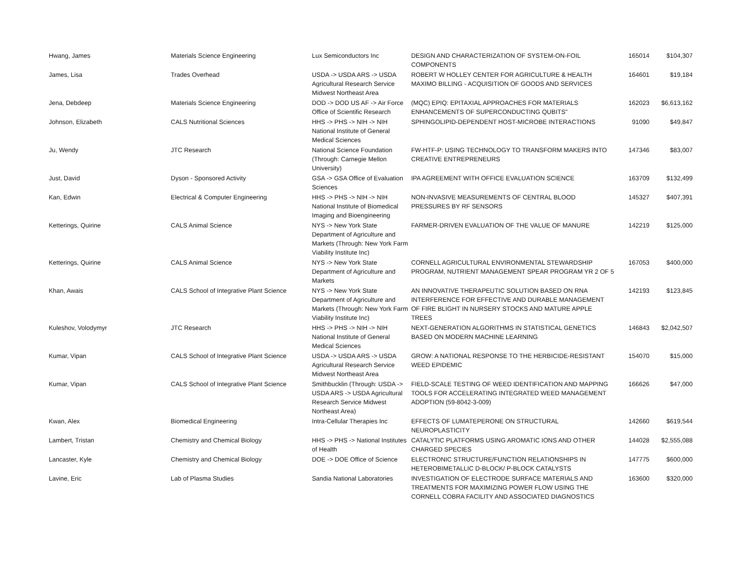| Hwang, James | Materials Science Engineering | Lux Semiconductors Inc | DESIGN AND CHARACTERIZATION OF SYSTEM-ON-FOIL COMPONENTS | 165014 | $104,307 |
| James, Lisa | Trades Overhead | USDA -> USDA ARS -> USDA Agricultural Research Service Midwest Northeast Area | ROBERT W HOLLEY CENTER FOR AGRICULTURE & HEALTH MAXIMO BILLING - ACQUISITION OF GOODS AND SERVICES | 164601 | $19,184 |
| Jena, Debdeep | Materials Science Engineering | DOD -> DOD US AF -> Air Force Office of Scientific Research | (MQC) EPIQ: EPITAXIAL APPROACHES FOR MATERIALS ENHANCEMENTS OF SUPERCONDUCTING QUBITS" | 162023 | $6,613,162 |
| Johnson, Elizabeth | CALS Nutritional Sciences | HHS -> PHS -> NIH -> NIH National Institute of General Medical Sciences | SPHINGOLIPID-DEPENDENT HOST-MICROBE INTERACTIONS | 91090 | $49,847 |
| Ju, Wendy | JTC Research | National Science Foundation (Through: Carnegie Mellon University) | FW-HTF-P: USING TECHNOLOGY TO TRANSFORM MAKERS INTO CREATIVE ENTREPRENEURS | 147346 | $83,007 |
| Just, David | Dyson - Sponsored Activity | GSA -> GSA Office of Evaluation Sciences | IPA AGREEMENT WITH OFFICE EVALUATION SCIENCE | 163709 | $132,499 |
| Kan, Edwin | Electrical & Computer Engineering | HHS -> PHS -> NIH -> NIH National Institute of Biomedical Imaging and Bioengineering | NON-INVASIVE MEASUREMENTS OF CENTRAL BLOOD PRESSURES BY RF SENSORS | 145327 | $407,391 |
| Ketterings, Quirine | CALS Animal Science | NYS -> New York State Department of Agriculture and Markets (Through: New York Farm Viability Institute Inc) | FARMER-DRIVEN EVALUATION OF THE VALUE OF MANURE | 142219 | $125,000 |
| Ketterings, Quirine | CALS Animal Science | NYS -> New York State Department of Agriculture and Markets | CORNELL AGRICULTURAL ENVIRONMENTAL STEWARDSHIP PROGRAM, NUTRIENT MANAGEMENT SPEAR PROGRAM YR 2 OF 5 | 167053 | $400,000 |
| Khan, Awais | CALS School of Integrative Plant Science | NYS -> New York State Department of Agriculture and Markets (Through: New York Farm Viability Institute Inc) | AN INNOVATIVE THERAPEUTIC SOLUTION BASED ON RNA INTERFERENCE FOR EFFECTIVE AND DURABLE MANAGEMENT OF FIRE BLIGHT IN NURSERY STOCKS AND MATURE APPLE TREES | 142193 | $123,845 |
| Kuleshov, Volodymyr | JTC Research | HHS -> PHS -> NIH -> NIH National Institute of General Medical Sciences | NEXT-GENERATION ALGORITHMS IN STATISTICAL GENETICS BASED ON MODERN MACHINE LEARNING | 146843 | $2,042,507 |
| Kumar, Vipan | CALS School of Integrative Plant Science | USDA -> USDA ARS -> USDA Agricultural Research Service Midwest Northeast Area | GROW: A NATIONAL RESPONSE TO THE HERBICIDE-RESISTANT WEED EPIDEMIC | 154070 | $15,000 |
| Kumar, Vipan | CALS School of Integrative Plant Science | Smithbucklin (Through: USDA -> USDA ARS -> USDA Agricultural Research Service Midwest Northeast Area) | FIELD-SCALE TESTING OF WEED IDENTIFICATION AND MAPPING TOOLS FOR ACCELERATING INTEGRATED WEED MANAGEMENT ADOPTION (59-8042-3-009) | 166626 | $47,000 |
| Kwan, Alex | Biomedical Engineering | Intra-Cellular Therapies Inc | EFFECTS OF LUMATEPERONE ON STRUCTURAL NEUROPLASTICITY | 142660 | $619,544 |
| Lambert, Tristan | Chemistry and Chemical Biology | HHS -> PHS -> National Institutes of Health | CATALYTIC PLATFORMS USING AROMATIC IONS AND OTHER CHARGED SPECIES | 144028 | $2,555,088 |
| Lancaster, Kyle | Chemistry and Chemical Biology | DOE -> DOE Office of Science | ELECTRONIC STRUCTURE/FUNCTION RELATIONSHIPS IN HETEROBIMETALLIC D-BLOCK/ P-BLOCK CATALYSTS | 147775 | $600,000 |
| Lavine, Eric | Lab of Plasma Studies | Sandia National Laboratories | INVESTIGATION OF ELECTRODE SURFACE MATERIALS AND TREATMENTS FOR MAXIMIZING POWER FLOW USING THE CORNELL COBRA FACILITY AND ASSOCIATED DIAGNOSTICS | 163600 | $320,000 |